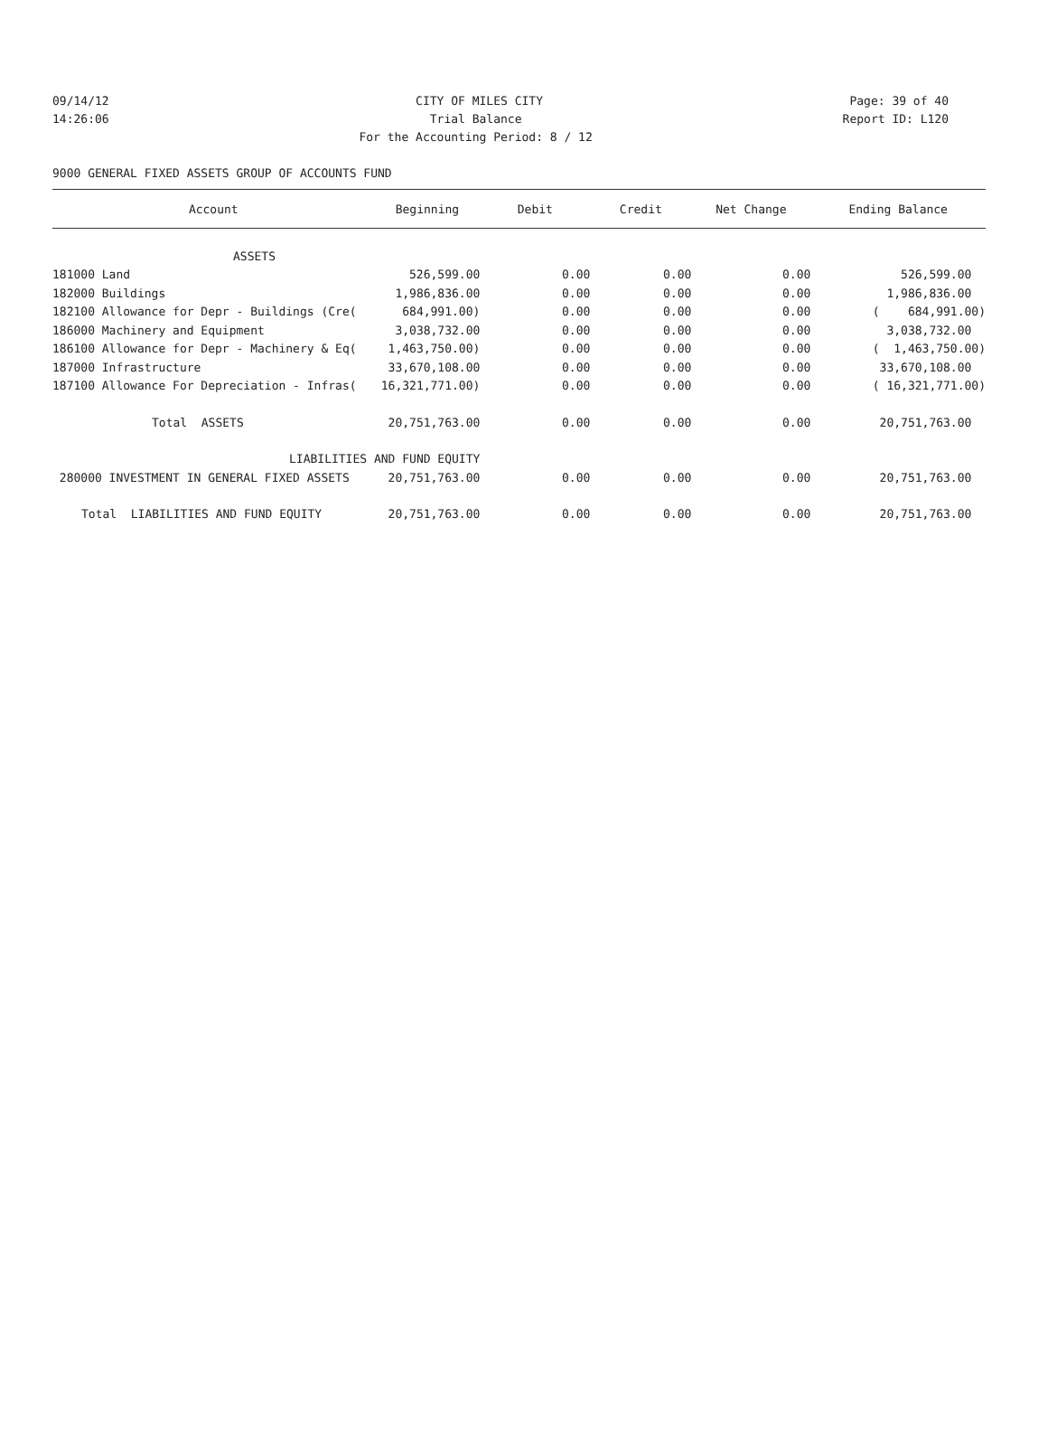09/14/12 CITY OF MILES CITY Page: 39 of 40
14:26:06 Trial Balance Report ID: L120
14:26:06 For the Accounting Period: 8 / 12 Report ID: L120
9000 GENERAL FIXED ASSETS GROUP OF ACCOUNTS FUND
| Account | Beginning | Debit | Credit | Net Change | Ending Balance |
| --- | --- | --- | --- | --- | --- |
| ASSETS | | | | | |
| 181000 Land | 526,599.00 | 0.00 | 0.00 | 0.00 | 526,599.00 |
| 182000 Buildings | 1,986,836.00 | 0.00 | 0.00 | 0.00 | 1,986,836.00 |
| 182100 Allowance for Depr - Buildings (Cre( | 684,991.00) | 0.00 | 0.00 | 0.00 | ( 684,991.00) |
| 186000 Machinery and Equipment | 3,038,732.00 | 0.00 | 0.00 | 0.00 | 3,038,732.00 |
| 186100 Allowance for Depr - Machinery & Eq( | 1,463,750.00) | 0.00 | 0.00 | 0.00 | ( 1,463,750.00) |
| 187000 Infrastructure | 33,670,108.00 | 0.00 | 0.00 | 0.00 | 33,670,108.00 |
| 187100 Allowance For Depreciation - Infras( | 16,321,771.00) | 0.00 | 0.00 | 0.00 | ( 16,321,771.00) |
| Total ASSETS | 20,751,763.00 | 0.00 | 0.00 | 0.00 | 20,751,763.00 |
| LIABILITIES AND FUND EQUITY | | | | | |
| 280000 INVESTMENT IN GENERAL FIXED ASSETS | 20,751,763.00 | 0.00 | 0.00 | 0.00 | 20,751,763.00 |
| Total LIABILITIES AND FUND EQUITY | 20,751,763.00 | 0.00 | 0.00 | 0.00 | 20,751,763.00 |